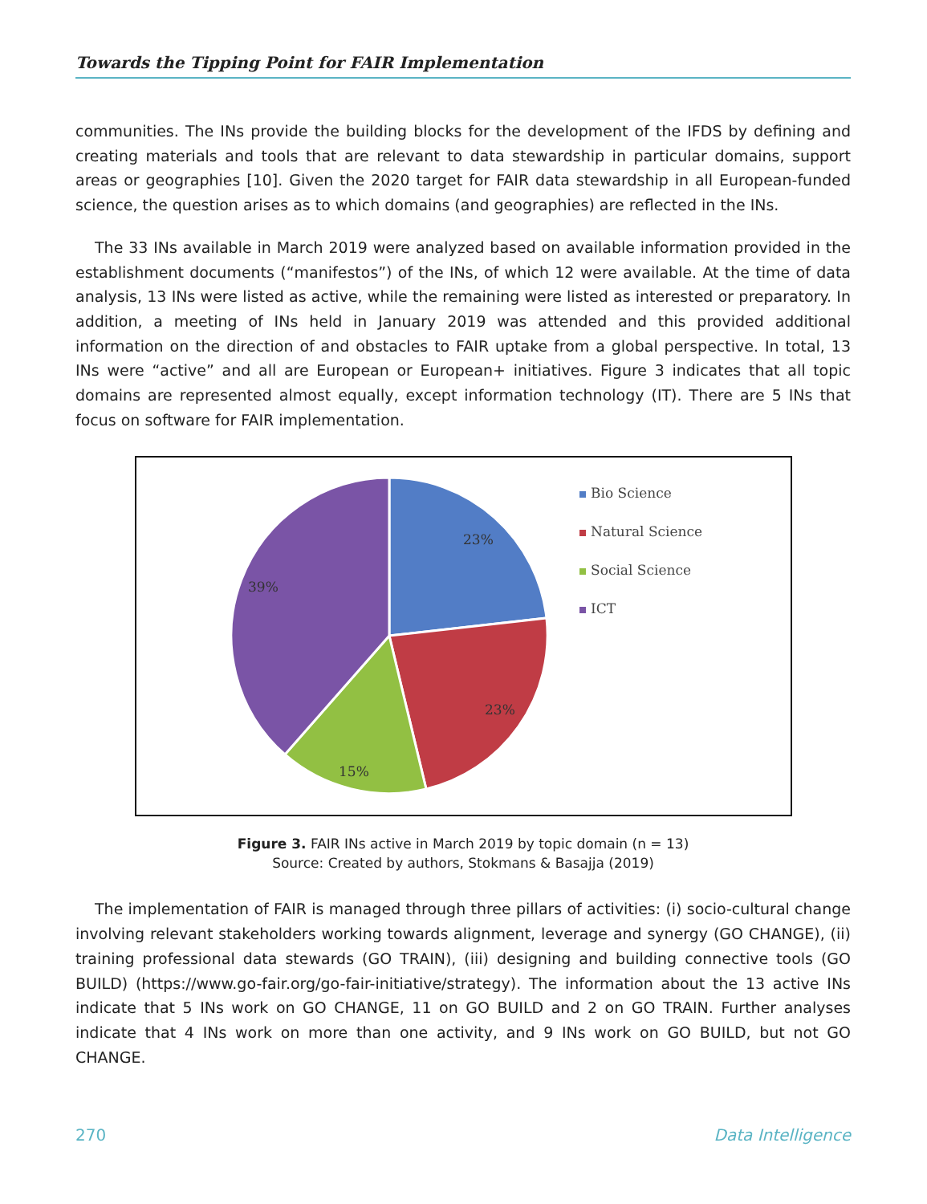Towards the Tipping Point for FAIR Implementation
communities. The INs provide the building blocks for the development of the IFDS by defining and creating materials and tools that are relevant to data stewardship in particular domains, support areas or geographies [10]. Given the 2020 target for FAIR data stewardship in all European-funded science, the question arises as to which domains (and geographies) are reflected in the INs.
The 33 INs available in March 2019 were analyzed based on available information provided in the establishment documents (“manifestos”) of the INs, of which 12 were available. At the time of data analysis, 13 INs were listed as active, while the remaining were listed as interested or preparatory. In addition, a meeting of INs held in January 2019 was attended and this provided additional information on the direction of and obstacles to FAIR uptake from a global perspective. In total, 13 INs were “active” and all are European or European+ initiatives. Figure 3 indicates that all topic domains are represented almost equally, except information technology (IT). There are 5 INs that focus on software for FAIR implementation.
23%
23%
15%
39%
Bio Science
Natural Science
Social Science
ICT
Figure 3. FAIR INs active in March 2019 by topic domain (n = 13)
Source: Created by authors, Stokmans & Basajja (2019)
The implementation of FAIR is managed through three pillars of activities: (i) socio-cultural change involving relevant stakeholders working towards alignment, leverage and synergy (GO CHANGE), (ii) training professional data stewards (GO TRAIN), (iii) designing and building connective tools (GO BUILD) (https://www.go-fair.org/go-fair-initiative/strategy). The information about the 13 active INs indicate that 5 INs work on GO CHANGE, 11 on GO BUILD and 2 on GO TRAIN. Further analyses indicate that 4 INs work on more than one activity, and 9 INs work on GO BUILD, but not GO CHANGE.
270 Data Intelligence